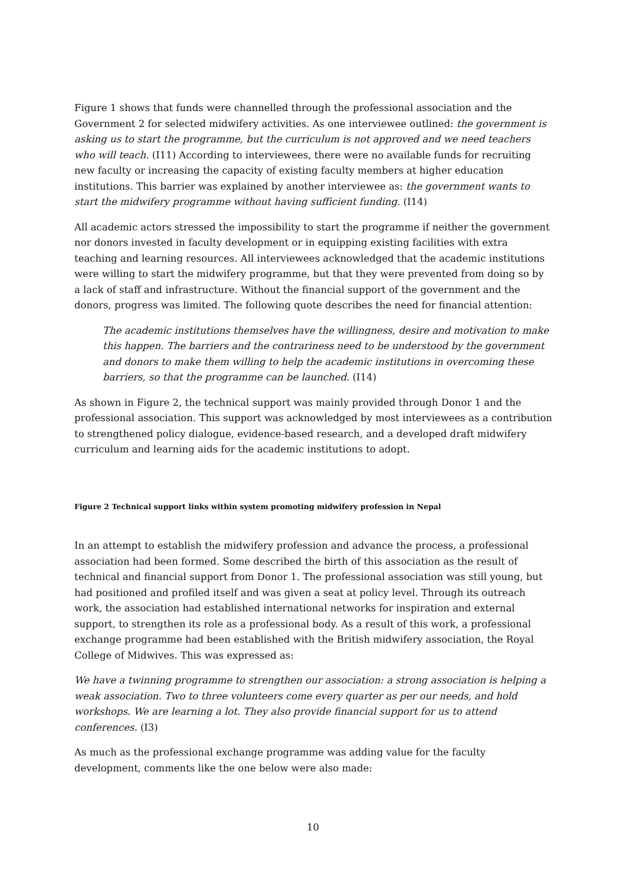Figure 1 shows that funds were channelled through the professional association and the Government 2 for selected midwifery activities. As one interviewee outlined: the government is asking us to start the programme, but the curriculum is not approved and we need teachers who will teach. (I11) According to interviewees, there were no available funds for recruiting new faculty or increasing the capacity of existing faculty members at higher education institutions. This barrier was explained by another interviewee as: the government wants to start the midwifery programme without having sufficient funding. (I14)
All academic actors stressed the impossibility to start the programme if neither the government nor donors invested in faculty development or in equipping existing facilities with extra teaching and learning resources. All interviewees acknowledged that the academic institutions were willing to start the midwifery programme, but that they were prevented from doing so by a lack of staff and infrastructure. Without the financial support of the government and the donors, progress was limited. The following quote describes the need for financial attention:
The academic institutions themselves have the willingness, desire and motivation to make this happen. The barriers and the contrariness need to be understood by the government and donors to make them willing to help the academic institutions in overcoming these barriers, so that the programme can be launched. (I14)
As shown in Figure 2, the technical support was mainly provided through Donor 1 and the professional association. This support was acknowledged by most interviewees as a contribution to strengthened policy dialogue, evidence-based research, and a developed draft midwifery curriculum and learning aids for the academic institutions to adopt.
Figure 2 Technical support links within system promoting midwifery profession in Nepal
In an attempt to establish the midwifery profession and advance the process, a professional association had been formed. Some described the birth of this association as the result of technical and financial support from Donor 1. The professional association was still young, but had positioned and profiled itself and was given a seat at policy level. Through its outreach work, the association had established international networks for inspiration and external support, to strengthen its role as a professional body. As a result of this work, a professional exchange programme had been established with the British midwifery association, the Royal College of Midwives. This was expressed as:
We have a twinning programme to strengthen our association: a strong association is helping a weak association. Two to three volunteers come every quarter as per our needs, and hold workshops. We are learning a lot. They also provide financial support for us to attend conferences. (I3)
As much as the professional exchange programme was adding value for the faculty development, comments like the one below were also made:
10